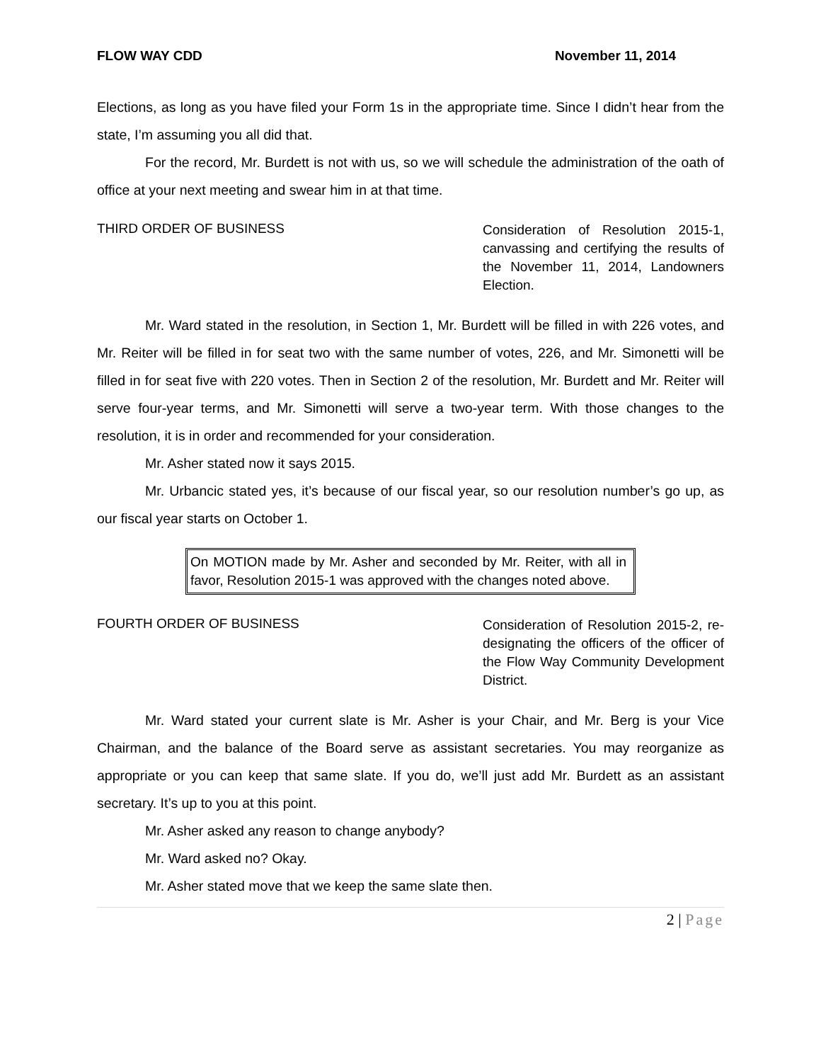FLOW WAY CDD November 11, 2014
Elections, as long as you have filed your Form 1s in the appropriate time. Since I didn’t hear from the state, I’m assuming you all did that.
For the record, Mr. Burdett is not with us, so we will schedule the administration of the oath of office at your next meeting and swear him in at that time.
THIRD ORDER OF BUSINESS
Consideration of Resolution 2015-1, canvassing and certifying the results of the November 11, 2014, Landowners Election.
Mr. Ward stated in the resolution, in Section 1, Mr. Burdett will be filled in with 226 votes, and Mr. Reiter will be filled in for seat two with the same number of votes, 226, and Mr. Simonetti will be filled in for seat five with 220 votes. Then in Section 2 of the resolution, Mr. Burdett and Mr. Reiter will serve four-year terms, and Mr. Simonetti will serve a two-year term. With those changes to the resolution, it is in order and recommended for your consideration.
Mr. Asher stated now it says 2015.
Mr. Urbancic stated yes, it’s because of our fiscal year, so our resolution number’s go up, as our fiscal year starts on October 1.
On MOTION made by Mr. Asher and seconded by Mr. Reiter, with all in favor, Resolution 2015-1 was approved with the changes noted above.
FOURTH ORDER OF BUSINESS
Consideration of Resolution 2015-2, re-designating the officers of the officer of the Flow Way Community Development District.
Mr. Ward stated your current slate is Mr. Asher is your Chair, and Mr. Berg is your Vice Chairman, and the balance of the Board serve as assistant secretaries. You may reorganize as appropriate or you can keep that same slate. If you do, we’ll just add Mr. Burdett as an assistant secretary. It’s up to you at this point.
Mr. Asher asked any reason to change anybody?
Mr. Ward asked no? Okay.
Mr. Asher stated move that we keep the same slate then.
2 | Page